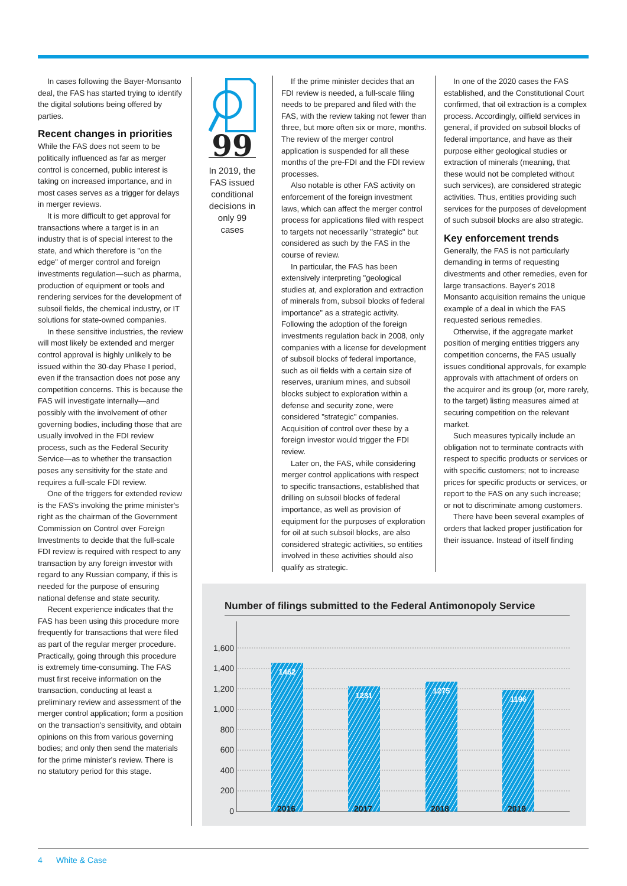In cases following the Bayer-Monsanto deal, the FAS has started trying to identify the digital solutions being offered by parties.
Recent changes in priorities
While the FAS does not seem to be politically influenced as far as merger control is concerned, public interest is taking on increased importance, and in most cases serves as a trigger for delays in merger reviews.
It is more difficult to get approval for transactions where a target is in an industry that is of special interest to the state, and which therefore is "on the edge" of merger control and foreign investments regulation—such as pharma, production of equipment or tools and rendering services for the development of subsoil fields, the chemical industry, or IT solutions for state-owned companies.
In these sensitive industries, the review will most likely be extended and merger control approval is highly unlikely to be issued within the 30-day Phase I period, even if the transaction does not pose any competition concerns. This is because the FAS will investigate internally—and possibly with the involvement of other governing bodies, including those that are usually involved in the FDI review process, such as the Federal Security Service—as to whether the transaction poses any sensitivity for the state and requires a full-scale FDI review.
One of the triggers for extended review is the FAS's invoking the prime minister's right as the chairman of the Government Commission on Control over Foreign Investments to decide that the full-scale FDI review is required with respect to any transaction by any foreign investor with regard to any Russian company, if this is needed for the purpose of ensuring national defense and state security.
Recent experience indicates that the FAS has been using this procedure more frequently for transactions that were filed as part of the regular merger procedure. Practically, going through this procedure is extremely time-consuming. The FAS must first receive information on the transaction, conducting at least a preliminary review and assessment of the merger control application; form a position on the transaction's sensitivity, and obtain opinions on this from various governing bodies; and only then send the materials for the prime minister's review. There is no statutory period for this stage.
99
In 2019, the FAS issued conditional decisions in only 99 cases
If the prime minister decides that an FDI review is needed, a full-scale filing needs to be prepared and filed with the FAS, with the review taking not fewer than three, but more often six or more, months. The review of the merger control application is suspended for all these months of the pre-FDI and the FDI review processes.
Also notable is other FAS activity on enforcement of the foreign investment laws, which can affect the merger control process for applications filed with respect to targets not necessarily "strategic" but considered as such by the FAS in the course of review.
In particular, the FAS has been extensively interpreting "geological studies at, and exploration and extraction of minerals from, subsoil blocks of federal importance" as a strategic activity. Following the adoption of the foreign investments regulation back in 2008, only companies with a license for development of subsoil blocks of federal importance, such as oil fields with a certain size of reserves, uranium mines, and subsoil blocks subject to exploration within a defense and security zone, were considered "strategic" companies. Acquisition of control over these by a foreign investor would trigger the FDI review.
Later on, the FAS, while considering merger control applications with respect to specific transactions, established that drilling on subsoil blocks of federal importance, as well as provision of equipment for the purposes of exploration for oil at such subsoil blocks, are also considered strategic activities, so entities involved in these activities should also qualify as strategic.
In one of the 2020 cases the FAS established, and the Constitutional Court confirmed, that oil extraction is a complex process. Accordingly, oilfield services in general, if provided on subsoil blocks of federal importance, and have as their purpose either geological studies or extraction of minerals (meaning, that these would not be completed without such services), are considered strategic activities. Thus, entities providing such services for the purposes of development of such subsoil blocks are also strategic.
Key enforcement trends
Generally, the FAS is not particularly demanding in terms of requesting divestments and other remedies, even for large transactions. Bayer's 2018 Monsanto acquisition remains the unique example of a deal in which the FAS requested serious remedies.
Otherwise, if the aggregate market position of merging entities triggers any competition concerns, the FAS usually issues conditional approvals, for example approvals with attachment of orders on the acquirer and its group (or, more rarely, to the target) listing measures aimed at securing competition on the relevant market.
Such measures typically include an obligation not to terminate contracts with respect to specific products or services or with specific customers; not to increase prices for specific products or services, or report to the FAS on any such increase; or not to discriminate among customers.
There have been several examples of orders that lacked proper justification for their issuance. Instead of itself finding
Number of filings submitted to the Federal Antimonopoly Service
1,600
1,400
1,200
1,000
800
600
400
200
0
1462
1231
1275
1196
2016 2017 2018 2019
4 White & Case